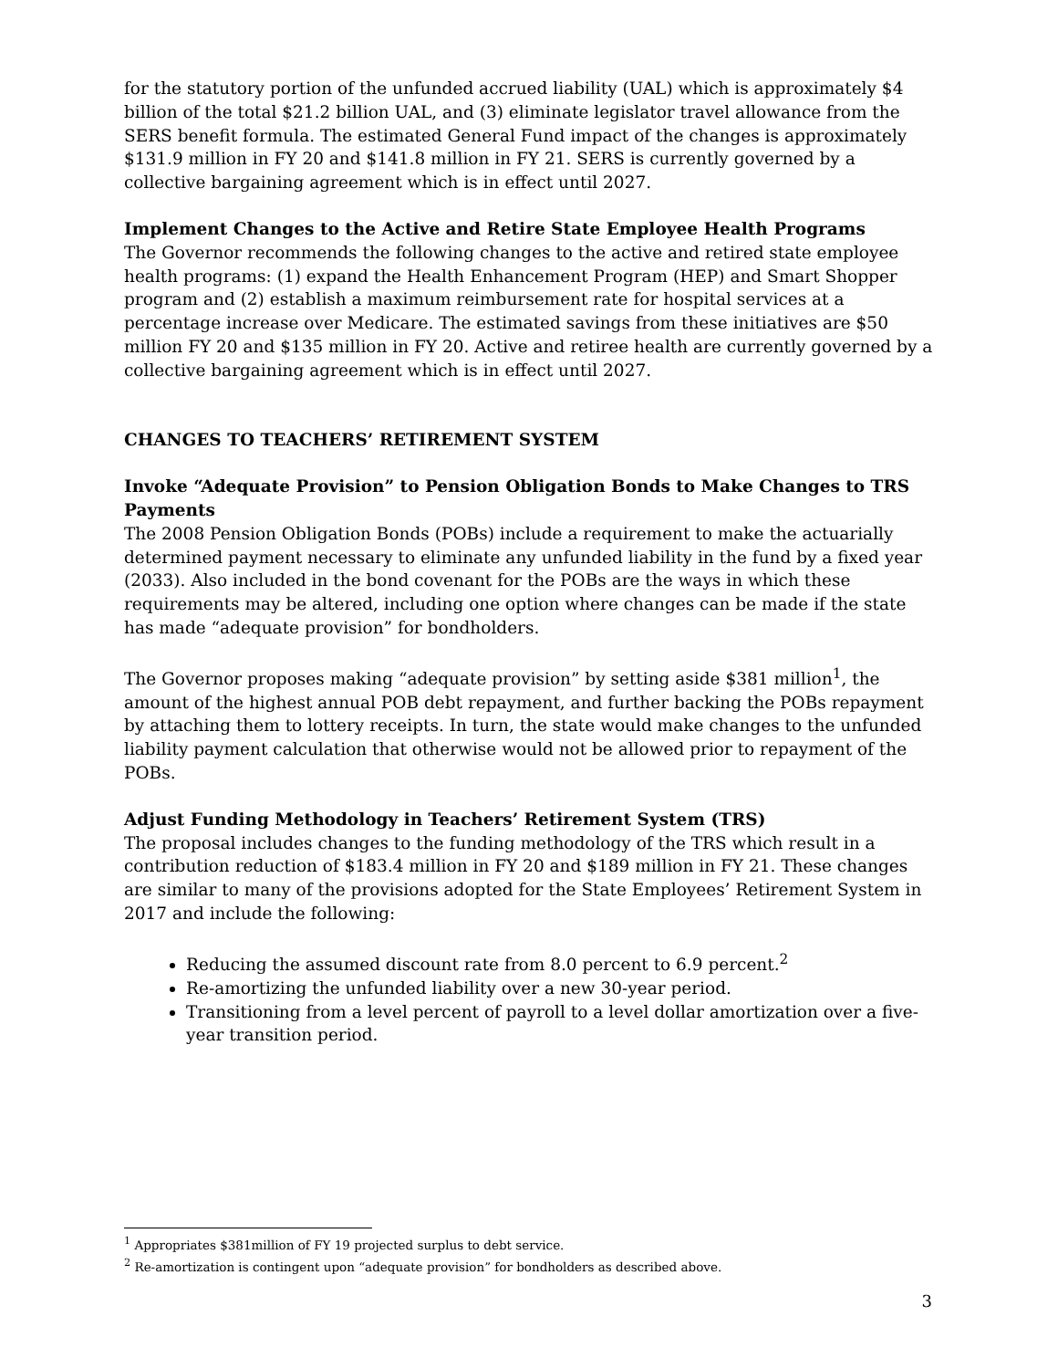for the statutory portion of the unfunded accrued liability (UAL) which is approximately $4 billion of the total $21.2 billion UAL, and (3) eliminate legislator travel allowance from the SERS benefit formula. The estimated General Fund impact of the changes is approximately $131.9 million in FY 20 and $141.8 million in FY 21. SERS is currently governed by a collective bargaining agreement which is in effect until 2027.
Implement Changes to the Active and Retire State Employee Health Programs
The Governor recommends the following changes to the active and retired state employee health programs: (1) expand the Health Enhancement Program (HEP) and Smart Shopper program and (2) establish a maximum reimbursement rate for hospital services at a percentage increase over Medicare. The estimated savings from these initiatives are $50 million FY 20 and $135 million in FY 20. Active and retiree health are currently governed by a collective bargaining agreement which is in effect until 2027.
CHANGES TO TEACHERS’ RETIREMENT SYSTEM
Invoke “Adequate Provision” to Pension Obligation Bonds to Make Changes to TRS Payments
The 2008 Pension Obligation Bonds (POBs) include a requirement to make the actuarially determined payment necessary to eliminate any unfunded liability in the fund by a fixed year (2033). Also included in the bond covenant for the POBs are the ways in which these requirements may be altered, including one option where changes can be made if the state has made “adequate provision” for bondholders.
The Governor proposes making “adequate provision” by setting aside $381 million<sup>1</sup>, the amount of the highest annual POB debt repayment, and further backing the POBs repayment by attaching them to lottery receipts. In turn, the state would make changes to the unfunded liability payment calculation that otherwise would not be allowed prior to repayment of the POBs.
Adjust Funding Methodology in Teachers’ Retirement System (TRS)
The proposal includes changes to the funding methodology of the TRS which result in a contribution reduction of $183.4 million in FY 20 and $189 million in FY 21. These changes are similar to many of the provisions adopted for the State Employees’ Retirement System in 2017 and include the following:
Reducing the assumed discount rate from 8.0 percent to 6.9 percent.<sup>2</sup>
Re-amortizing the unfunded liability over a new 30-year period.
Transitioning from a level percent of payroll to a level dollar amortization over a five-year transition period.
<sup>1</sup> Appropriates $381million of FY 19 projected surplus to debt service.
<sup>2</sup> Re-amortization is contingent upon “adequate provision” for bondholders as described above.
3